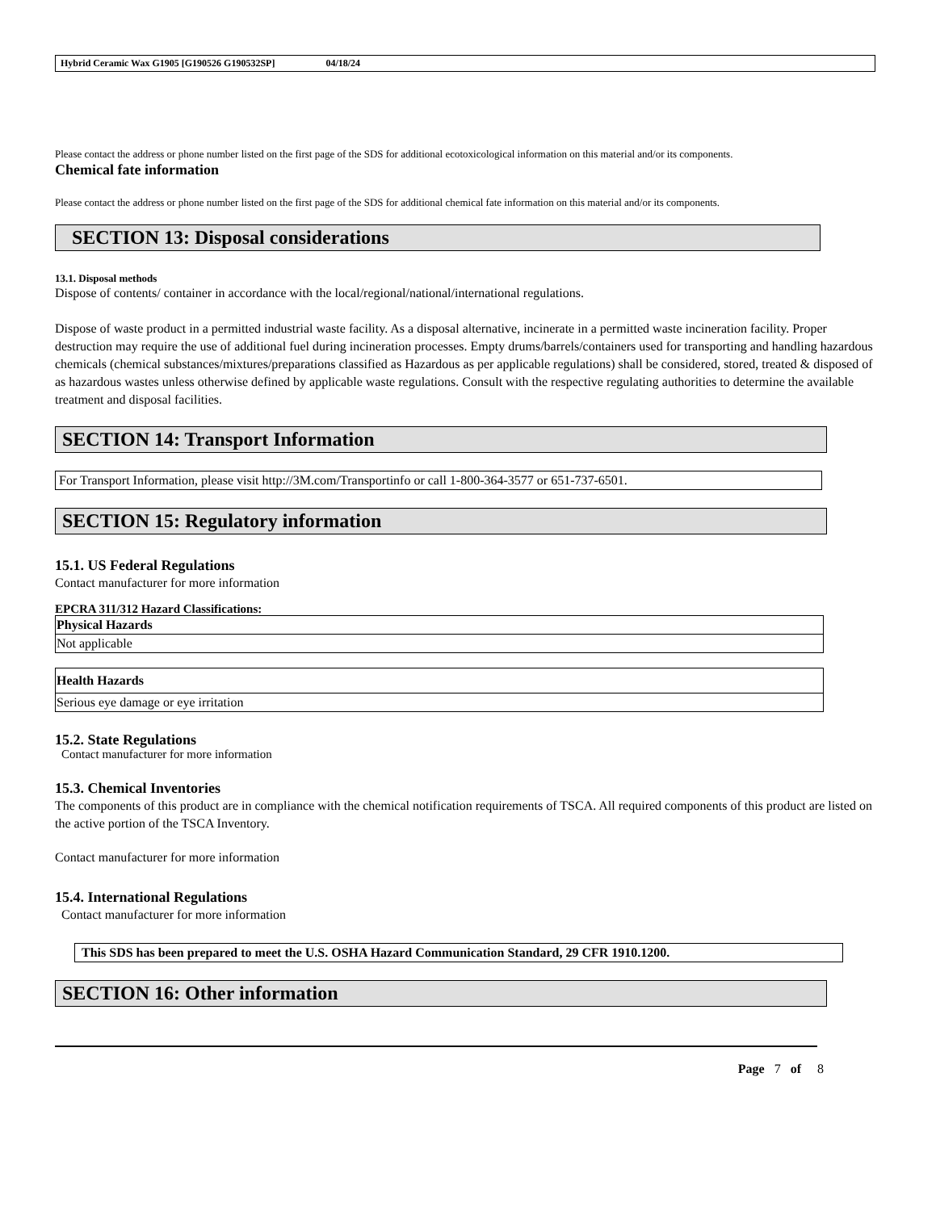Hybrid Ceramic Wax G1905 [G190526 G190532SP] 04/18/24
Please contact the address or phone number listed on the first page of the SDS for additional ecotoxicological information on this material and/or its components.
Chemical fate information
Please contact the address or phone number listed on the first page of the SDS for additional chemical fate information on this material and/or its components.
SECTION 13: Disposal considerations
13.1. Disposal methods
Dispose of contents/ container in accordance with the local/regional/national/international regulations.
Dispose of waste product in a permitted industrial waste facility. As a disposal alternative, incinerate in a permitted waste incineration facility. Proper destruction may require the use of additional fuel during incineration processes. Empty drums/barrels/containers used for transporting and handling hazardous chemicals (chemical substances/mixtures/preparations classified as Hazardous as per applicable regulations) shall be considered, stored, treated & disposed of as hazardous wastes unless otherwise defined by applicable waste regulations. Consult with the respective regulating authorities to determine the available treatment and disposal facilities.
SECTION 14: Transport Information
For Transport Information, please visit http://3M.com/Transportinfo or call 1-800-364-3577 or 651-737-6501.
SECTION 15: Regulatory information
15.1. US Federal Regulations
Contact manufacturer for more information
EPCRA 311/312 Hazard Classifications:
| Physical Hazards |
| Not applicable |
| Health Hazards |
| Serious eye damage or eye irritation |
15.2. State Regulations
Contact manufacturer for more information
15.3. Chemical Inventories
The components of this product are in compliance with the chemical notification requirements of TSCA. All required components of this product are listed on the active portion of the TSCA Inventory.
Contact manufacturer for more information
15.4. International Regulations
Contact manufacturer for more information
This SDS has been prepared to meet the U.S. OSHA Hazard Communication Standard, 29 CFR 1910.1200.
SECTION 16: Other information
Page 7 of 8